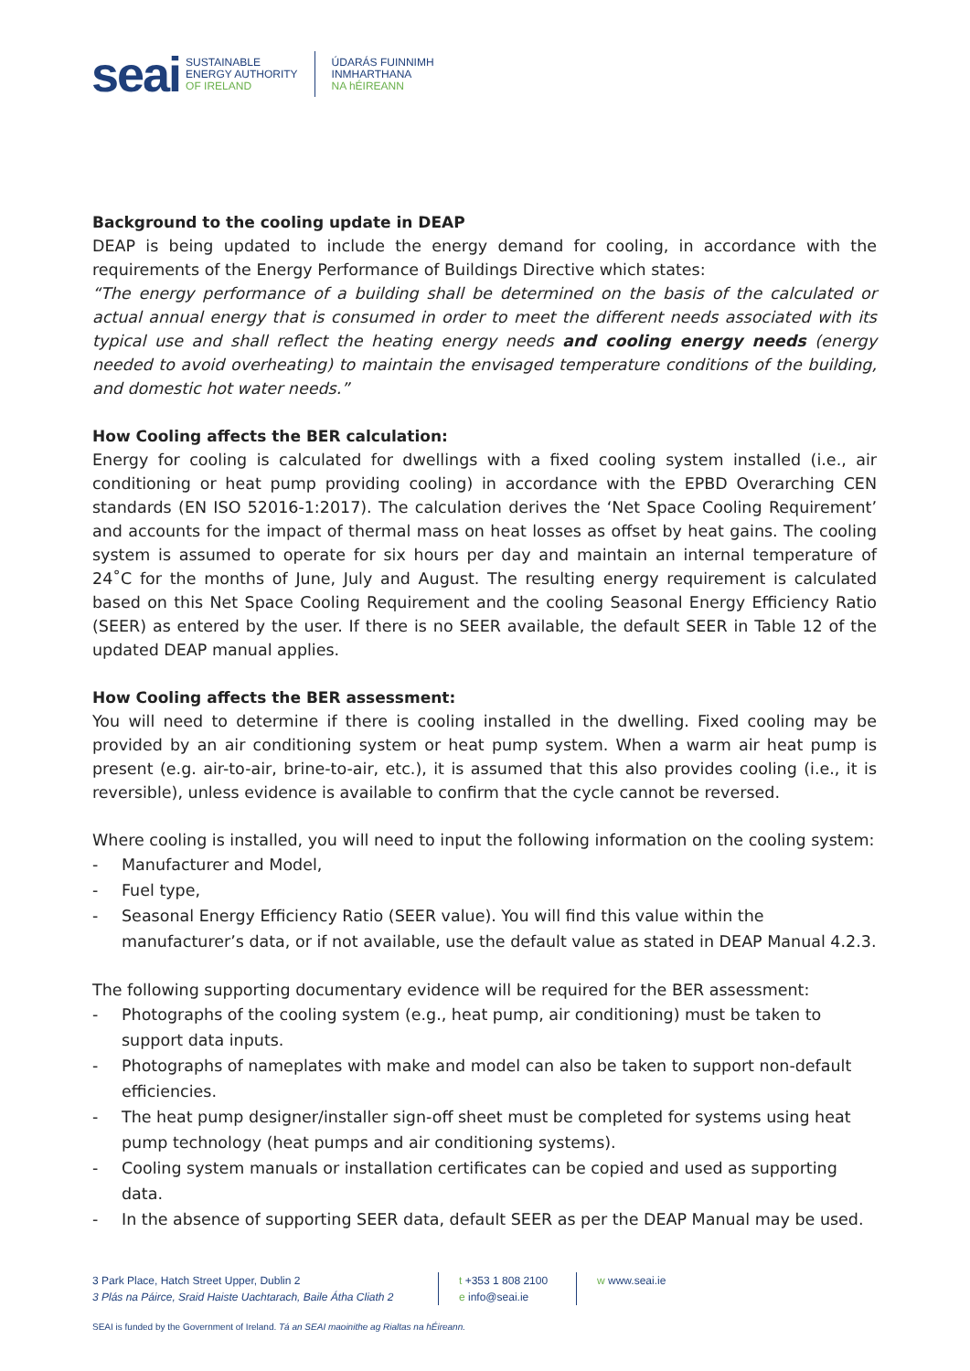seai
SUSTAINABLE
ENERGY AUTHORITY
OF IRELAND
ÚDARÁS FUINNIMH
INMHARTHANA
NA hÉIREANN
Background to the cooling update in DEAP
DEAP is being updated to include the energy demand for cooling, in accordance with the requirements of the Energy Performance of Buildings Directive which states:
“The energy performance of a building shall be determined on the basis of the calculated or actual annual energy that is consumed in order to meet the different needs associated with its typical use and shall reflect the heating energy needs and cooling energy needs (energy needed to avoid overheating) to maintain the envisaged temperature conditions of the building, and domestic hot water needs.”
How Cooling affects the BER calculation:
Energy for cooling is calculated for dwellings with a fixed cooling system installed (i.e., air conditioning or heat pump providing cooling) in accordance with the EPBD Overarching CEN standards (EN ISO 52016-1:2017). The calculation derives the ‘Net Space Cooling Requirement’ and accounts for the impact of thermal mass on heat losses as offset by heat gains. The cooling system is assumed to operate for six hours per day and maintain an internal temperature of 24˚C for the months of June, July and August. The resulting energy requirement is calculated based on this Net Space Cooling Requirement and the cooling Seasonal Energy Efficiency Ratio (SEER) as entered by the user. If there is no SEER available, the default SEER in Table 12 of the updated DEAP manual applies.
How Cooling affects the BER assessment:
You will need to determine if there is cooling installed in the dwelling. Fixed cooling may be provided by an air conditioning system or heat pump system. When a warm air heat pump is present (e.g. air-to-air, brine-to-air, etc.), it is assumed that this also provides cooling (i.e., it is reversible), unless evidence is available to confirm that the cycle cannot be reversed.
Where cooling is installed, you will need to input the following information on the cooling system:
- Manufacturer and Model,
- Fuel type,
- Seasonal Energy Efficiency Ratio (SEER value). You will find this value within the manufacturer’s data, or if not available, use the default value as stated in DEAP Manual 4.2.3.
The following supporting documentary evidence will be required for the BER assessment:
- Photographs of the cooling system (e.g., heat pump, air conditioning) must be taken to support data inputs.
- Photographs of nameplates with make and model can also be taken to support non-default efficiencies.
- The heat pump designer/installer sign-off sheet must be completed for systems using heat pump technology (heat pumps and air conditioning systems).
- Cooling system manuals or installation certificates can be copied and used as supporting data.
- In the absence of supporting SEER data, default SEER as per the DEAP Manual may be used.
3 Park Place, Hatch Street Upper, Dublin 2
3 Plás na Páirce, Sraid Haiste Uachtarach, Baile Átha Cliath 2
t +353 1 808 2100
e info@seai.ie
w www.seai.ie
SEAI is funded by the Government of Ireland. Tá an SEAI maoinithe ag Rialtas na hÉireann.